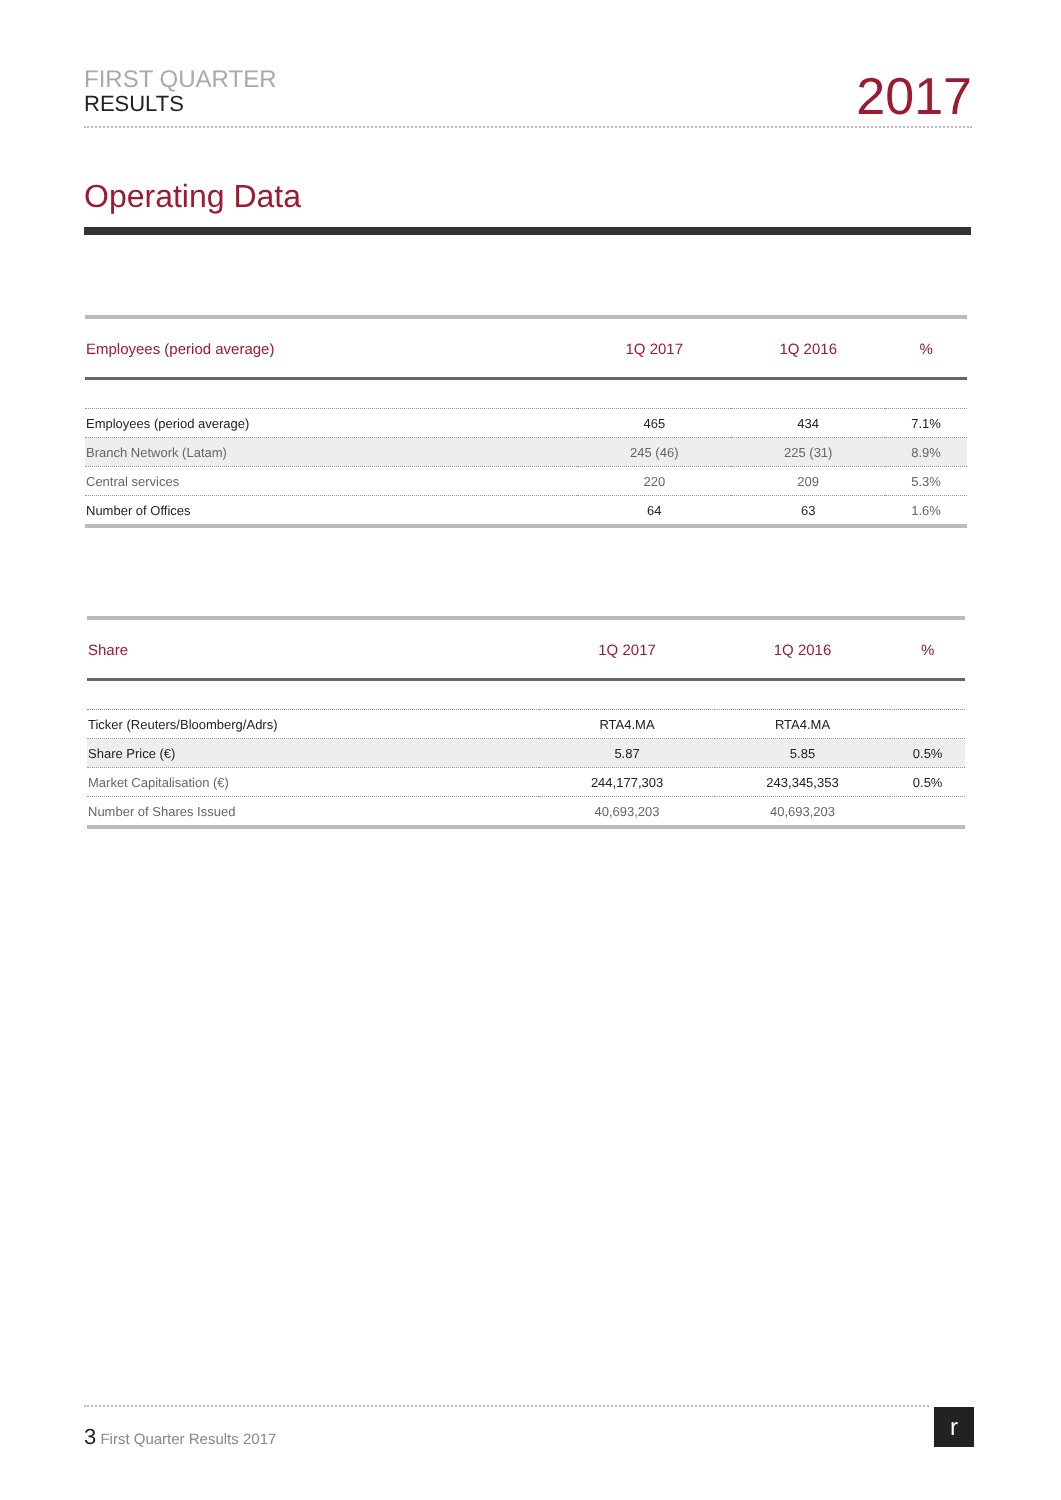FIRST QUARTER
RESULTS
2017
Operating Data
| Employees (period average) | 1Q 2017 | 1Q 2016 | % |
| --- | --- | --- | --- |
| Employees (period average) | 465 | 434 | 7.1% |
| Branch Network (Latam) | 245 (46) | 225 (31) | 8.9% |
| Central services | 220 | 209 | 5.3% |
| Number of Offices | 64 | 63 | 1.6% |
| Share | 1Q 2017 | 1Q 2016 | % |
| --- | --- | --- | --- |
| Ticker (Reuters/Bloomberg/Adrs) | RTA4.MA | RTA4.MA | |
| Share Price (€) | 5.87 | 5.85 | 0.5% |
| Market Capitalisation (€) | 244,177,303 | 243,345,353 | 0.5% |
| Number of Shares Issued | 40,693,203 | 40,693,203 | |
3 First Quarter Results 2017 r